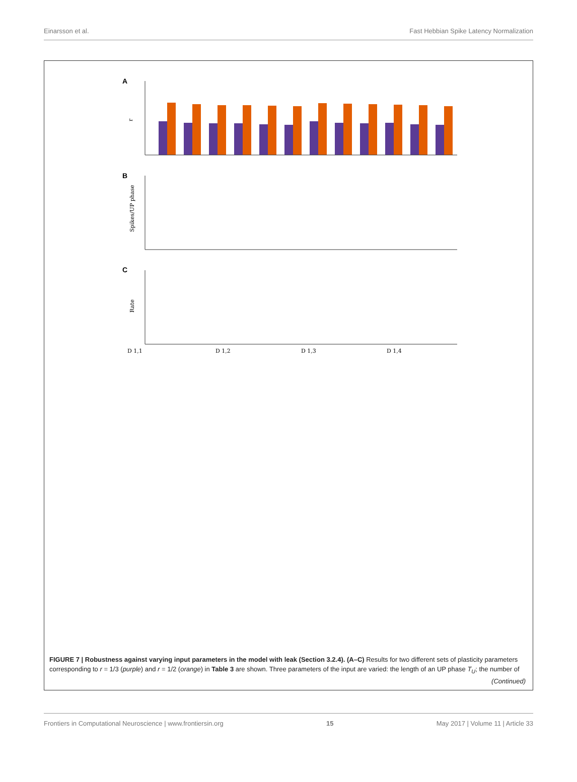Einarsson et al. Fast Hebbian Spike Latency Normalization
A
B
C
D 1,1
D 1,2
D 1,3
D 1,4
r
Spikes/UP phase
Rate
FIGURE 7 | Robustness against varying input parameters in the model with leak (Section 3.2.4). (A–C) Results for two different sets of plasticity parameters corresponding to r = 1/3 (purple) and r = 1/2 (orange) in Table 3 are shown. Three parameters of the input are varied: the length of an UP phase T<sub>U</sub>; the number of
(Continued)
Frontiers in Computational Neuroscience | www.frontiersin.org 15 May 2017 | Volume 11 | Article 33